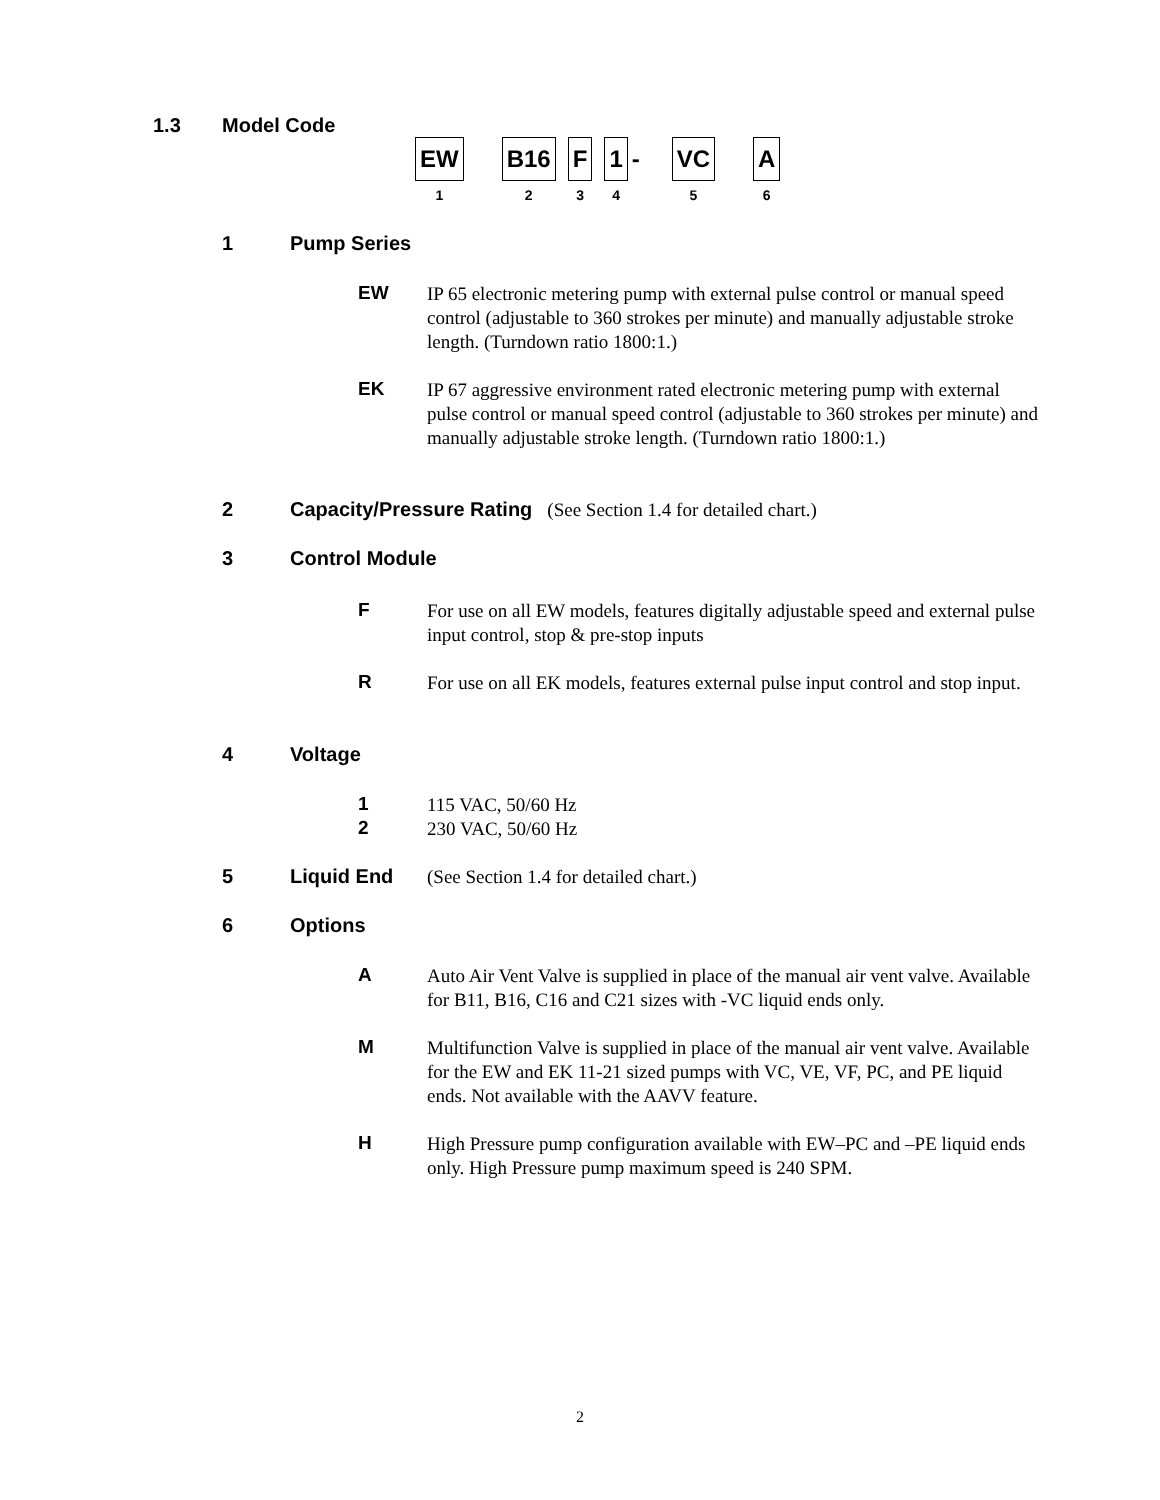1.3 Model Code
EW
1
B16
2
F
3
1
4
-
VC
5
A
6
1 Pump Series
EW
IP 65 electronic metering pump with external pulse control or manual speed control (adjustable to 360 strokes per minute) and manually adjustable stroke length. (Turndown ratio 1800:1.)
EK
IP 67 aggressive environment rated electronic metering pump with external pulse control or manual speed control (adjustable to 360 strokes per minute) and manually adjustable stroke length. (Turndown ratio 1800:1.)
2 Capacity/Pressure Rating (See Section 1.4 for detailed chart.)
3 Control Module
F
For use on all EW models, features digitally adjustable speed and external pulse input control, stop & pre-stop inputs
R
For use on all EK models, features external pulse input control and stop input.
4 Voltage
1
115 VAC, 50/60 Hz
2
230 VAC, 50/60 Hz
5 Liquid End (See Section 1.4 for detailed chart.)
6 Options
A
Auto Air Vent Valve is supplied in place of the manual air vent valve. Available for B11, B16, C16 and C21 sizes with -VC liquid ends only.
M
Multifunction Valve is supplied in place of the manual air vent valve. Available for the EW and EK 11-21 sized pumps with VC, VE, VF, PC, and PE liquid ends. Not available with the AAVV feature.
H
High Pressure pump configuration available with EW–PC and –PE liquid ends only. High Pressure pump maximum speed is 240 SPM.
2